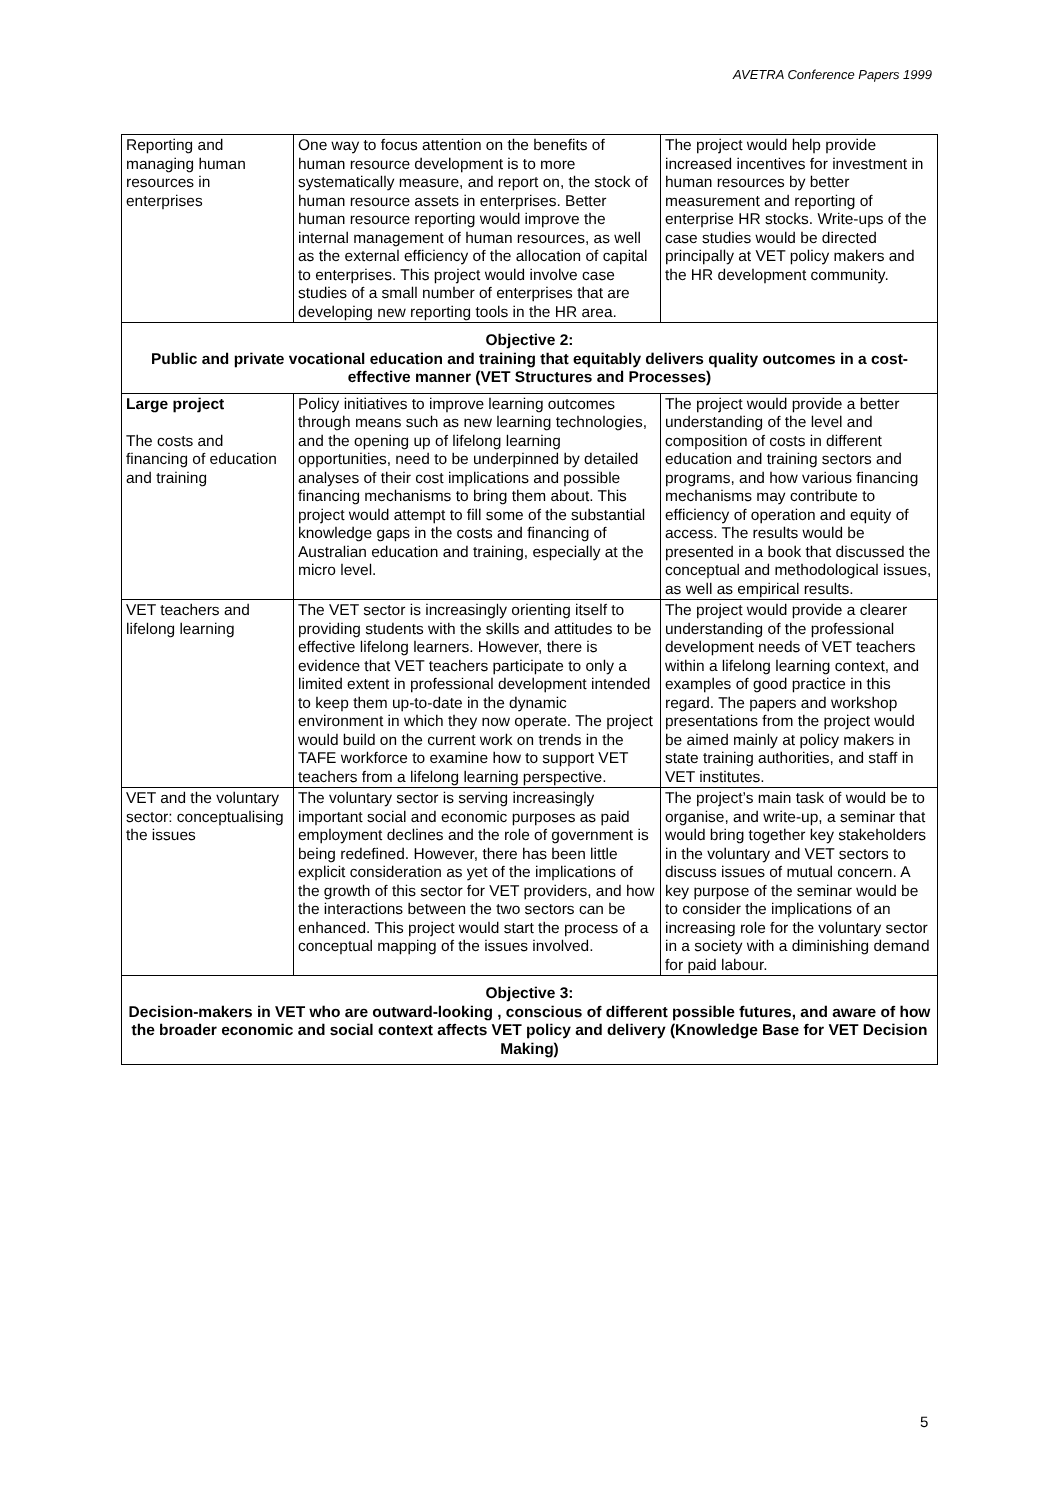AVETRA Conference Papers 1999
| Reporting and managing human resources in enterprises | One way to focus attention on the benefits of human resource development is to more systematically measure, and report on, the stock of human resource assets in enterprises. Better human resource reporting would improve the internal management of human resources, as well as the external efficiency of the allocation of capital to enterprises. This project would involve case studies of a small number of enterprises that are developing new reporting tools in the HR area. | The project would help provide increased incentives for investment in human resources by better measurement and reporting of enterprise HR stocks. Write-ups of the case studies would be directed principally at VET policy makers and the HR development community. |
| Objective 2: Public and private vocational education and training that equitably delivers quality outcomes in a cost-effective manner (VET Structures and Processes) | | |
| Large project The costs and financing of education and training | Policy initiatives to improve learning outcomes through means such as new learning technologies, and the opening up of lifelong learning opportunities, need to be underpinned by detailed analyses of their cost implications and possible financing mechanisms to bring them about. This project would attempt to fill some of the substantial knowledge gaps in the costs and financing of Australian education and training, especially at the micro level. | The project would provide a better understanding of the level and composition of costs in different education and training sectors and programs, and how various financing mechanisms may contribute to efficiency of operation and equity of access. The results would be presented in a book that discussed the conceptual and methodological issues, as well as empirical results. |
| VET teachers and lifelong learning | The VET sector is increasingly orienting itself to providing students with the skills and attitudes to be effective lifelong learners. However, there is evidence that VET teachers participate to only a limited extent in professional development intended to keep them up-to-date in the dynamic environment in which they now operate. The project would build on the current work on trends in the TAFE workforce to examine how to support VET teachers from a lifelong learning perspective. | The project would provide a clearer understanding of the professional development needs of VET teachers within a lifelong learning context, and examples of good practice in this regard. The papers and workshop presentations from the project would be aimed mainly at policy makers in state training authorities, and staff in VET institutes. |
| VET and the voluntary sector: conceptualising the issues | The voluntary sector is serving increasingly important social and economic purposes as paid employment declines and the role of government is being redefined. However, there has been little explicit consideration as yet of the implications of the growth of this sector for VET providers, and how the interactions between the two sectors can be enhanced. This project would start the process of a conceptual mapping of the issues involved. | The project’s main task of would be to organise, and write-up, a seminar that would bring together key stakeholders in the voluntary and VET sectors to discuss issues of mutual concern. A key purpose of the seminar would be to consider the implications of an increasing role for the voluntary sector in a society with a diminishing demand for paid labour. |
| Objective 3: Decision-makers in VET who are outward-looking , conscious of different possible futures, and aware of how the broader economic and social context affects VET policy and delivery (Knowledge Base for VET Decision Making) | | |
5